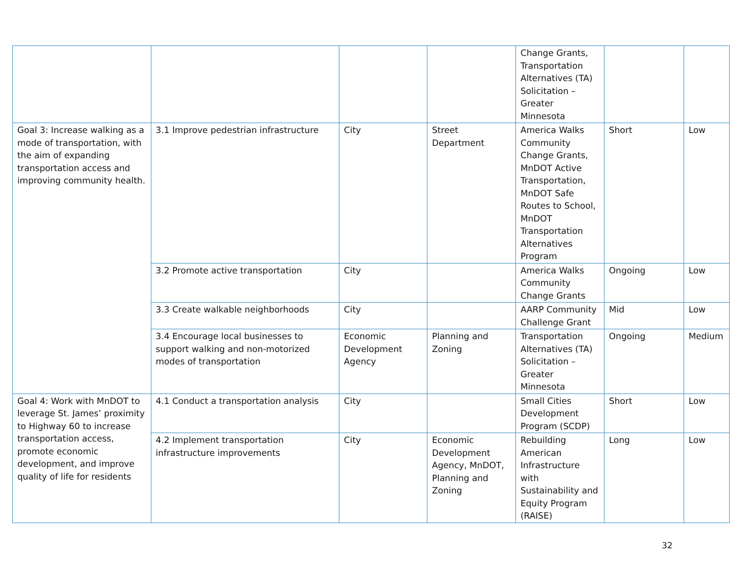| | | | | Change Grants, Transportation Alternatives (TA) Solicitation – Greater Minnesota | | |
| Goal 3: Increase walking as a mode of transportation, with the aim of expanding transportation access and improving community health. | 3.1 Improve pedestrian infrastructure | City | Street Department | America Walks Community Change Grants, MnDOT Active Transportation, MnDOT Safe Routes to School, MnDOT Transportation Alternatives Program | Short | Low |
| | 3.2 Promote active transportation | City | | America Walks Community Change Grants | Ongoing | Low |
| | 3.3 Create walkable neighborhoods | City | | AARP Community Challenge Grant | Mid | Low |
| | 3.4 Encourage local businesses to support walking and non-motorized modes of transportation | Economic Development Agency | Planning and Zoning | Transportation Alternatives (TA) Solicitation – Greater Minnesota | Ongoing | Medium |
| Goal 4: Work with MnDOT to leverage St. James’ proximity to Highway 60 to increase transportation access, promote economic development, and improve quality of life for residents | 4.1 Conduct a transportation analysis | City | | Small Cities Development Program (SCDP) | Short | Low |
| | 4.2 Implement transportation infrastructure improvements | City | Economic Development Agency, MnDOT, Planning and Zoning | Rebuilding American Infrastructure with Sustainability and Equity Program (RAISE) | Long | Low |
32